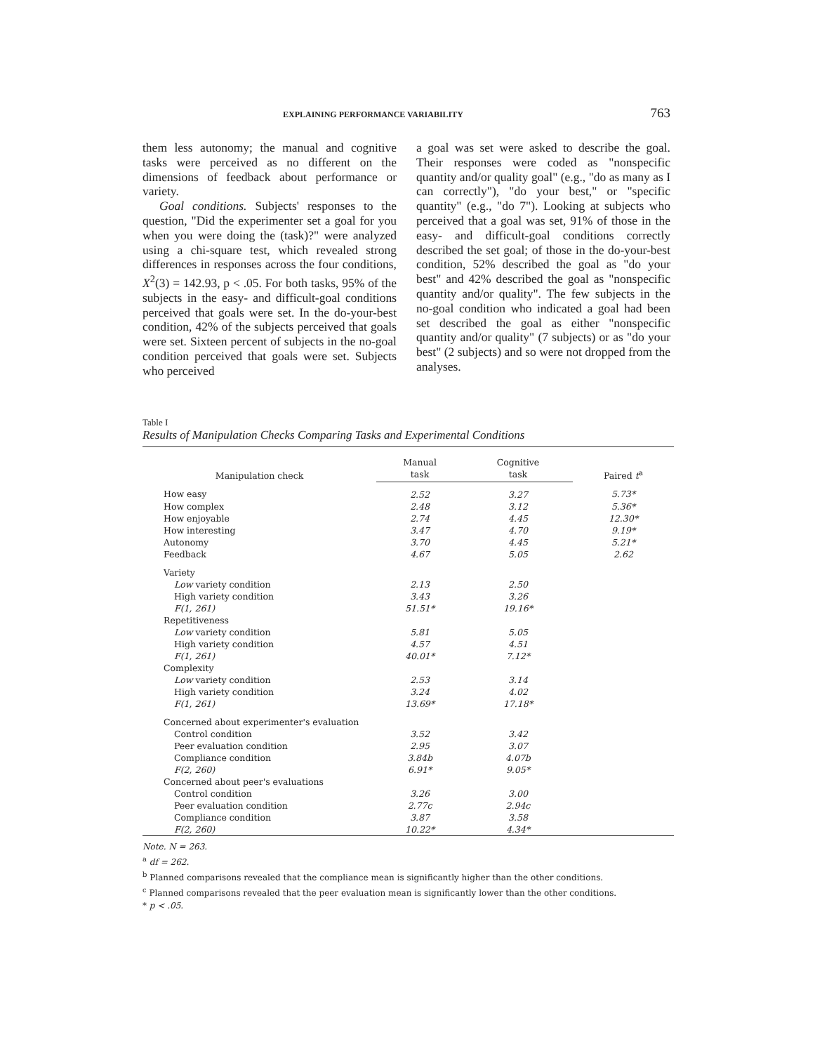EXPLAINING PERFORMANCE VARIABILITY 763
them less autonomy; the manual and cognitive tasks were perceived as no different on the dimensions of feedback about performance or variety.
Goal conditions. Subjects' responses to the question, "Did the experimenter set a goal for you when you were doing the (task)?" were analyzed using a chi-square test, which revealed strong differences in responses across the four conditions, X<sup>2</sup>(3) = 142.93, p < .05. For both tasks, 95% of the subjects in the easy- and difficult-goal conditions perceived that goals were set. In the do-your-best condition, 42% of the subjects perceived that goals were set. Sixteen percent of subjects in the no-goal condition perceived that goals were set. Subjects who perceived
a goal was set were asked to describe the goal. Their responses were coded as "nonspecific quantity and/or quality goal" (e.g., "do as many as I can correctly"), "do your best," or "specific quantity" (e.g., "do 7"). Looking at subjects who perceived that a goal was set, 91% of those in the easy- and difficult-goal conditions correctly described the set goal; of those in the do-your-best condition, 52% described the goal as "do your best" and 42% described the goal as "nonspecific quantity and/or quality". The few subjects in the no-goal condition who indicated a goal had been set described the goal as either "nonspecific quantity and/or quality" (7 subjects) or as "do your best" (2 subjects) and so were not dropped from the analyses.
Table I
Results of Manipulation Checks Comparing Tasks and Experimental Conditions
| Manipulation check | Manual | Cognitive | Paired t<sup>a</sup> |
| --- | --- | --- | --- |
| | task | task | |
| How easy | 2.52 | 3.27 | 5.73* |
| How complex | 2.48 | 3.12 | 5.36* |
| How enjoyable | 2.74 | 4.45 | 12.30* |
| How interesting | 3.47 | 4.70 | 9.19* |
| Autonomy | 3.70 | 4.45 | 5.21* |
| Feedback | 4.67 | 5.05 | 2.62 |
| Variety | | | |
| Low variety condition | 2.13 | 2.50 | |
| High variety condition | 3.43 | 3.26 | |
| F(1, 261) | 51.51* | 19.16* | |
| Repetitiveness | | | |
| Low variety condition | 5.81 | 5.05 | |
| High variety condition | 4.57 | 4.51 | |
| F(1, 261) | 40.01* | 7.12* | |
| Complexity | | | |
| Low variety condition | 2.53 | 3.14 | |
| High variety condition | 3.24 | 4.02 | |
| F(1, 261) | 13.69* | 17.18* | |
| Concerned about experimenter's evaluation | | | |
| Control condition | 3.52 | 3.42 | |
| Peer evaluation condition | 2.95 | 3.07 | |
| Compliance condition | 3.84b | 4.07b | |
| F(2, 260) | 6.91* | 9.05* | |
| Concerned about peer's evaluations | | | |
| Control condition | 3.26 | 3.00 | |
| Peer evaluation condition | 2.77c | 2.94c | |
| Compliance condition | 3.87 | 3.58 | |
| F(2, 260) | 10.22* | 4.34* | |
Note. N = 263.
<sup>a</sup> df = 262.
<sup>b</sup> Planned comparisons revealed that the compliance mean is significantly higher than the other conditions.
<sup>c</sup> Planned comparisons revealed that the peer evaluation mean is significantly lower than the other conditions.
* p < .05.